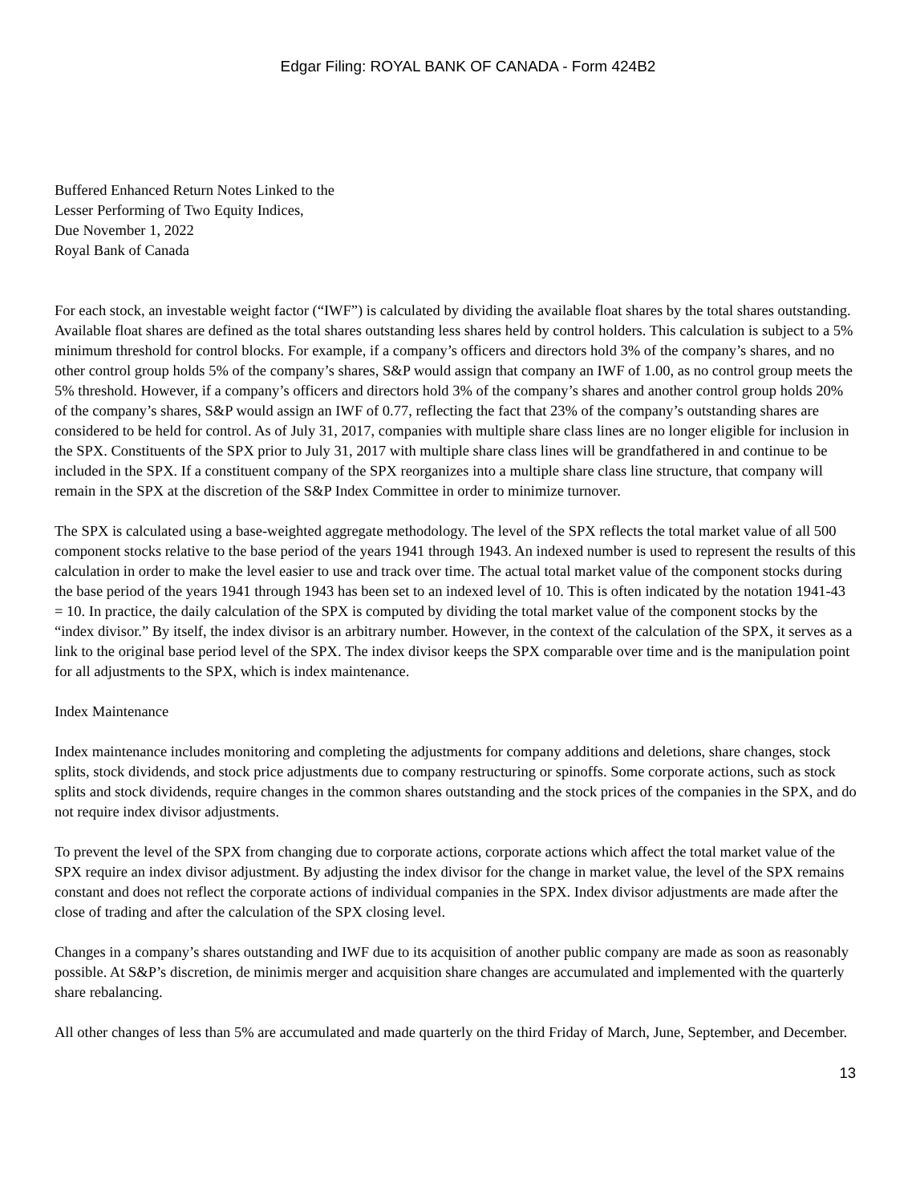Edgar Filing: ROYAL BANK OF CANADA - Form 424B2
Buffered Enhanced Return Notes Linked to the
Lesser Performing of Two Equity Indices,
Due November 1, 2022
Royal Bank of Canada
For each stock, an investable weight factor (“IWF”) is calculated by dividing the available float shares by the total shares outstanding. Available float shares are defined as the total shares outstanding less shares held by control holders. This calculation is subject to a 5% minimum threshold for control blocks. For example, if a company’s officers and directors hold 3% of the company’s shares, and no other control group holds 5% of the company’s shares, S&P would assign that company an IWF of 1.00, as no control group meets the 5% threshold. However, if a company’s officers and directors hold 3% of the company’s shares and another control group holds 20% of the company’s shares, S&P would assign an IWF of 0.77, reflecting the fact that 23% of the company’s outstanding shares are considered to be held for control. As of July 31, 2017, companies with multiple share class lines are no longer eligible for inclusion in the SPX. Constituents of the SPX prior to July 31, 2017 with multiple share class lines will be grandfathered in and continue to be included in the SPX. If a constituent company of the SPX reorganizes into a multiple share class line structure, that company will remain in the SPX at the discretion of the S&P Index Committee in order to minimize turnover.
The SPX is calculated using a base-weighted aggregate methodology. The level of the SPX reflects the total market value of all 500 component stocks relative to the base period of the years 1941 through 1943. An indexed number is used to represent the results of this calculation in order to make the level easier to use and track over time. The actual total market value of the component stocks during the base period of the years 1941 through 1943 has been set to an indexed level of 10. This is often indicated by the notation 1941-43 = 10. In practice, the daily calculation of the SPX is computed by dividing the total market value of the component stocks by the “index divisor.” By itself, the index divisor is an arbitrary number. However, in the context of the calculation of the SPX, it serves as a link to the original base period level of the SPX. The index divisor keeps the SPX comparable over time and is the manipulation point for all adjustments to the SPX, which is index maintenance.
Index Maintenance
Index maintenance includes monitoring and completing the adjustments for company additions and deletions, share changes, stock splits, stock dividends, and stock price adjustments due to company restructuring or spinoffs. Some corporate actions, such as stock splits and stock dividends, require changes in the common shares outstanding and the stock prices of the companies in the SPX, and do not require index divisor adjustments.
To prevent the level of the SPX from changing due to corporate actions, corporate actions which affect the total market value of the SPX require an index divisor adjustment. By adjusting the index divisor for the change in market value, the level of the SPX remains constant and does not reflect the corporate actions of individual companies in the SPX. Index divisor adjustments are made after the close of trading and after the calculation of the SPX closing level.
Changes in a company’s shares outstanding and IWF due to its acquisition of another public company are made as soon as reasonably possible. At S&P’s discretion, de minimis merger and acquisition share changes are accumulated and implemented with the quarterly share rebalancing.
All other changes of less than 5% are accumulated and made quarterly on the third Friday of March, June, September, and December.
13